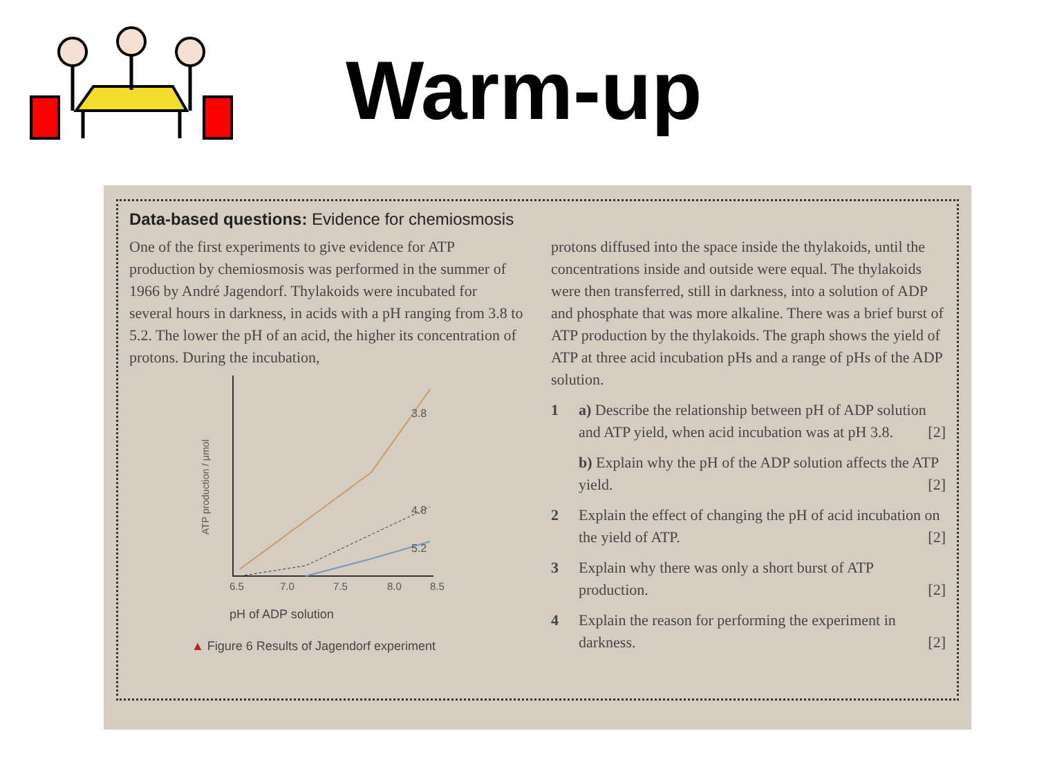Warm-up
Data-based questions: Evidence for chemiosmosis
One of the first experiments to give evidence for ATP production by chemiosmosis was performed in the summer of 1966 by André Jagendorf. Thylakoids were incubated for several hours in darkness, in acids with a pH ranging from 3.8 to 5.2. The lower the pH of an acid, the higher its concentration of protons. During the incubation,
3.8
4.8
5.2
6.5
7.0
7.5
8.0
8.5
ATP production / μmol
pH of ADP solution
▲ Figure 6 Results of Jagendorf experiment
protons diffused into the space inside the thylakoids, until the concentrations inside and outside were equal. The thylakoids were then transferred, still in darkness, into a solution of ADP and phosphate that was more alkaline. There was a brief burst of ATP production by the thylakoids. The graph shows the yield of ATP at three acid incubation pHs and a range of pHs of the ADP solution.
1 a) Describe the relationship between pH of ADP solution and ATP yield, when acid incubation was at pH 3.8. [2]
b) Explain why the pH of the ADP solution affects the ATP yield. [2]
2 Explain the effect of changing the pH of acid incubation on the yield of ATP. [2]
3 Explain why there was only a short burst of ATP production. [2]
4 Explain the reason for performing the experiment in darkness. [2]